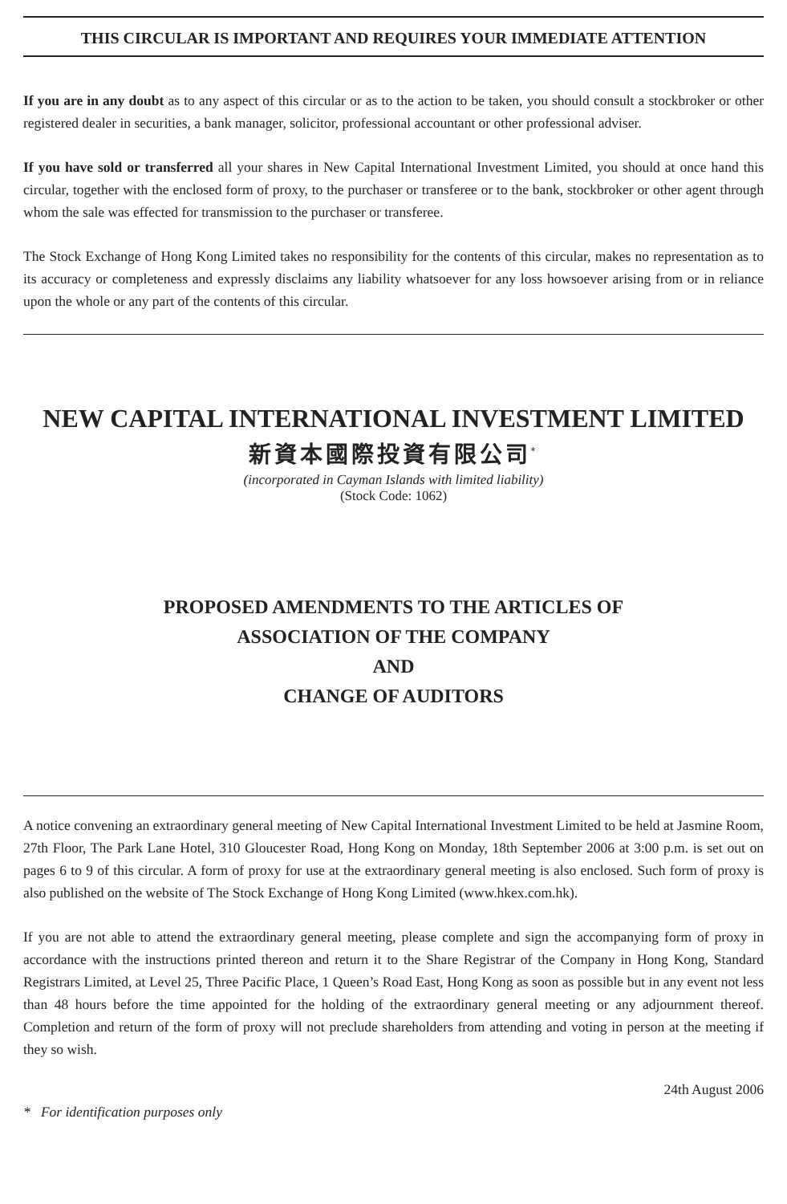THIS CIRCULAR IS IMPORTANT AND REQUIRES YOUR IMMEDIATE ATTENTION
If you are in any doubt as to any aspect of this circular or as to the action to be taken, you should consult a stockbroker or other registered dealer in securities, a bank manager, solicitor, professional accountant or other professional adviser.
If you have sold or transferred all your shares in New Capital International Investment Limited, you should at once hand this circular, together with the enclosed form of proxy, to the purchaser or transferee or to the bank, stockbroker or other agent through whom the sale was effected for transmission to the purchaser or transferee.
The Stock Exchange of Hong Kong Limited takes no responsibility for the contents of this circular, makes no representation as to its accuracy or completeness and expressly disclaims any liability whatsoever for any loss howsoever arising from or in reliance upon the whole or any part of the contents of this circular.
NEW CAPITAL INTERNATIONAL INVESTMENT LIMITED
新資本國際投資有限公司<sup>*</sup>
(incorporated in Cayman Islands with limited liability)
(Stock Code: 1062)
PROPOSED AMENDMENTS TO THE ARTICLES OF
ASSOCIATION OF THE COMPANY
AND
CHANGE OF AUDITORS
A notice convening an extraordinary general meeting of New Capital International Investment Limited to be held at Jasmine Room, 27th Floor, The Park Lane Hotel, 310 Gloucester Road, Hong Kong on Monday, 18th September 2006 at 3:00 p.m. is set out on pages 6 to 9 of this circular. A form of proxy for use at the extraordinary general meeting is also enclosed. Such form of proxy is also published on the website of The Stock Exchange of Hong Kong Limited (www.hkex.com.hk).
If you are not able to attend the extraordinary general meeting, please complete and sign the accompanying form of proxy in accordance with the instructions printed thereon and return it to the Share Registrar of the Company in Hong Kong, Standard Registrars Limited, at Level 25, Three Pacific Place, 1 Queen’s Road East, Hong Kong as soon as possible but in any event not less than 48 hours before the time appointed for the holding of the extraordinary general meeting or any adjournment thereof. Completion and return of the form of proxy will not preclude shareholders from attending and voting in person at the meeting if they so wish.
24th August 2006
* For identification purposes only